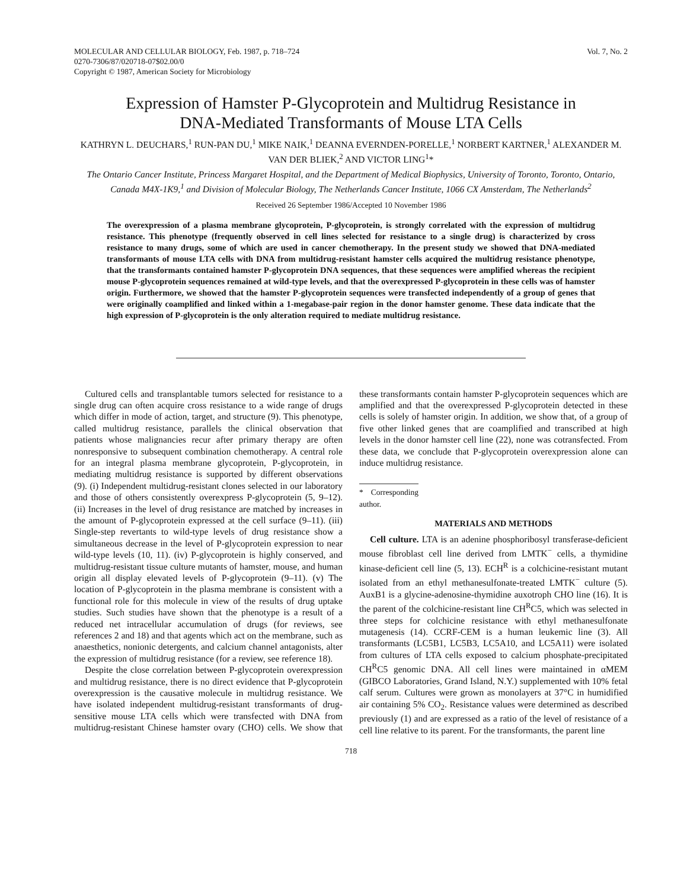MOLECULAR AND CELLULAR BIOLOGY, Feb. 1987, p. 718–724
0270-7306/87/020718-07$02.00/0
Copyright © 1987, American Society for Microbiology
Vol. 7, No. 2
Expression of Hamster P-Glycoprotein and Multidrug Resistance in
DNA-Mediated Transformants of Mouse LTA Cells
KATHRYN L. DEUCHARS,<sup>1</sup> RUN-PAN DU,<sup>1</sup> MIKE NAIK,<sup>1</sup> DEANNA EVERNDEN-PORELLE,<sup>1</sup> NORBERT KARTNER,<sup>1</sup> ALEXANDER M. VAN DER BLIEK,<sup>2</sup> AND VICTOR LING<sup>1</sup>*
The Ontario Cancer Institute, Princess Margaret Hospital, and the Department of Medical Biophysics, University of Toronto, Toronto, Ontario, Canada M4X-1K9,<sup>1</sup> and Division of Molecular Biology, The Netherlands Cancer Institute, 1066 CX Amsterdam, The Netherlands<sup>2</sup>
Received 26 September 1986/Accepted 10 November 1986
The overexpression of a plasma membrane glycoprotein, P-glycoprotein, is strongly correlated with the expression of multidrug resistance. This phenotype (frequently observed in cell lines selected for resistance to a single drug) is characterized by cross resistance to many drugs, some of which are used in cancer chemotherapy. In the present study we showed that DNA-mediated transformants of mouse LTA cells with DNA from multidrug-resistant hamster cells acquired the multidrug resistance phenotype, that the transformants contained hamster P-glycoprotein DNA sequences, that these sequences were amplified whereas the recipient mouse P-glycoprotein sequences remained at wild-type levels, and that the overexpressed P-glycoprotein in these cells was of hamster origin. Furthermore, we showed that the hamster P-glycoprotein sequences were transfected independently of a group of genes that were originally coamplified and linked within a 1-megabase-pair region in the donor hamster genome. These data indicate that the high expression of P-glycoprotein is the only alteration required to mediate multidrug resistance.
Cultured cells and transplantable tumors selected for resistance to a single drug can often acquire cross resistance to a wide range of drugs which differ in mode of action, target, and structure (9). This phenotype, called multidrug resistance, parallels the clinical observation that patients whose malignancies recur after primary therapy are often nonresponsive to subsequent combination chemotherapy. A central role for an integral plasma membrane glycoprotein, P-glycoprotein, in mediating multidrug resistance is supported by different observations (9). (i) Independent multidrug-resistant clones selected in our laboratory and those of others consistently overexpress P-glycoprotein (5, 9–12). (ii) Increases in the level of drug resistance are matched by increases in the amount of P-glycoprotein expressed at the cell surface (9–11). (iii) Single-step revertants to wild-type levels of drug resistance show a simultaneous decrease in the level of P-glycoprotein expression to near wild-type levels (10, 11). (iv) P-glycoprotein is highly conserved, and multidrug-resistant tissue culture mutants of hamster, mouse, and human origin all display elevated levels of P-glycoprotein (9–11). (v) The location of P-glycoprotein in the plasma membrane is consistent with a functional role for this molecule in view of the results of drug uptake studies. Such studies have shown that the phenotype is a result of a reduced net intracellular accumulation of drugs (for reviews, see references 2 and 18) and that agents which act on the membrane, such as anaesthetics, nonionic detergents, and calcium channel antagonists, alter the expression of multidrug resistance (for a review, see reference 18).
Despite the close correlation between P-glycoprotein overexpression and multidrug resistance, there is no direct evidence that P-glycoprotein overexpression is the causative molecule in multidrug resistance. We have isolated independent multidrug-resistant transformants of drug-sensitive mouse LTA cells which were transfected with DNA from multidrug-resistant Chinese hamster ovary (CHO) cells. We show that these transformants contain hamster P-glycoprotein sequences which are amplified and that the overexpressed P-glycoprotein detected in these cells is solely of hamster origin. In addition, we show that, of a group of five other linked genes that are coamplified and transcribed at high levels in the donor hamster cell line (22), none was cotransfected. From these data, we conclude that P-glycoprotein overexpression alone can induce multidrug resistance.
* Corresponding author.
MATERIALS AND METHODS
Cell culture. LTA is an adenine phosphoribosyl transferase-deficient mouse fibroblast cell line derived from LMTK<sup>−</sup> cells, a thymidine kinase-deficient cell line (5, 13). ECH<sup>R</sup> is a colchicine-resistant mutant isolated from an ethyl methanesulfonate-treated LMTK<sup>−</sup> culture (5). AuxB1 is a glycine-adenosine-thymidine auxotroph CHO line (16). It is the parent of the colchicine-resistant line CH<sup>R</sup>C5, which was selected in three steps for colchicine resistance with ethyl methanesulfonate mutagenesis (14). CCRF-CEM is a human leukemic line (3). All transformants (LC5B1, LC5B3, LC5A10, and LC5A11) were isolated from cultures of LTA cells exposed to calcium phosphate-precipitated CH<sup>R</sup>C5 genomic DNA. All cell lines were maintained in αMEM (GIBCO Laboratories, Grand Island, N.Y.) supplemented with 10% fetal calf serum. Cultures were grown as monolayers at 37°C in humidified air containing 5% CO<sub>2</sub>. Resistance values were determined as described previously (1) and are expressed as a ratio of the level of resistance of a cell line relative to its parent. For the transformants, the parent line
718